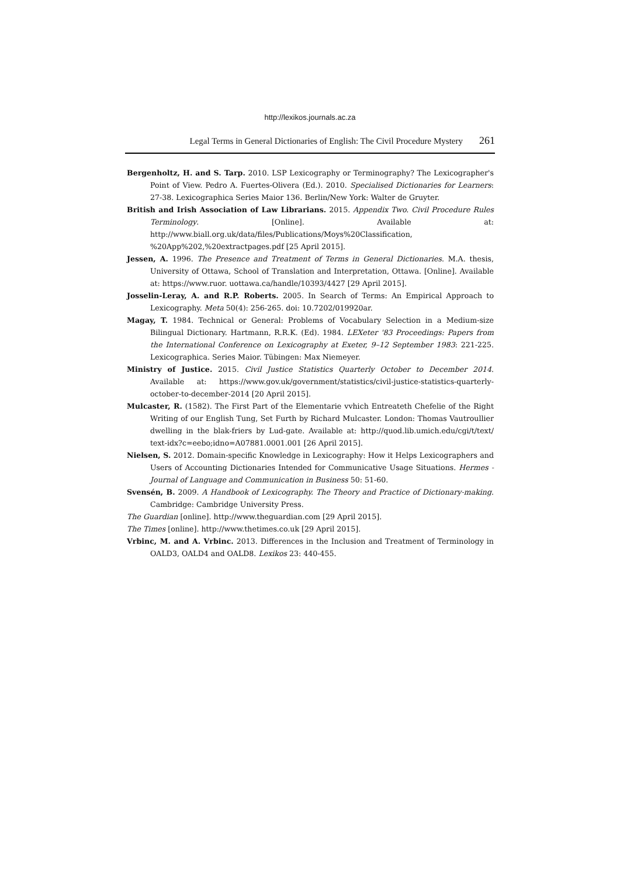http://lexikos.journals.ac.za
Legal Terms in General Dictionaries of English: The Civil Procedure Mystery 261
Bergenholtz, H. and S. Tarp. 2010. LSP Lexicography or Terminography? The Lexicographer's Point of View. Pedro A. Fuertes-Olivera (Ed.). 2010. Specialised Dictionaries for Learners: 27-38. Lexicographica Series Maior 136. Berlin/New York: Walter de Gruyter.
British and Irish Association of Law Librarians. 2015. Appendix Two. Civil Procedure Rules Terminology. [Online]. Available at: http://www.biall.org.uk/data/files/Publications/Moys%20Classification, %20App%202,%20extractpages.pdf [25 April 2015].
Jessen, A. 1996. The Presence and Treatment of Terms in General Dictionaries. M.A. thesis, University of Ottawa, School of Translation and Interpretation, Ottawa. [Online]. Available at: https://www.ruor. uottawa.ca/handle/10393/4427 [29 April 2015].
Josselin-Leray, A. and R.P. Roberts. 2005. In Search of Terms: An Empirical Approach to Lexicography. Meta 50(4): 256-265. doi: 10.7202/019920ar.
Magay, T. 1984. Technical or General: Problems of Vocabulary Selection in a Medium-size Bilingual Dictionary. Hartmann, R.R.K. (Ed). 1984. LEXeter '83 Proceedings: Papers from the International Conference on Lexicography at Exeter, 9–12 September 1983: 221-225. Lexicographica. Series Maior. Tübingen: Max Niemeyer.
Ministry of Justice. 2015. Civil Justice Statistics Quarterly October to December 2014. Available at: https://www.gov.uk/government/statistics/civil-justice-statistics-quarterly-october-to-december-2014 [20 April 2015].
Mulcaster, R. (1582). The First Part of the Elementarie vvhich Entreateth Chefelie of the Right Writing of our English Tung, Set Furth by Richard Mulcaster. London: Thomas Vautroullier dwelling in the blak-friers by Lud-gate. Available at: http://quod.lib.umich.edu/cgi/t/text/ text-idx?c=eebo;idno=A07881.0001.001 [26 April 2015].
Nielsen, S. 2012. Domain-specific Knowledge in Lexicography: How it Helps Lexicographers and Users of Accounting Dictionaries Intended for Communicative Usage Situations. Hermes - Journal of Language and Communication in Business 50: 51-60.
Svensén, B. 2009. A Handbook of Lexicography. The Theory and Practice of Dictionary-making. Cambridge: Cambridge University Press.
The Guardian [online]. http://www.theguardian.com [29 April 2015].
The Times [online]. http://www.thetimes.co.uk [29 April 2015].
Vrbinc, M. and A. Vrbinc. 2013. Differences in the Inclusion and Treatment of Terminology in OALD3, OALD4 and OALD8. Lexikos 23: 440-455.